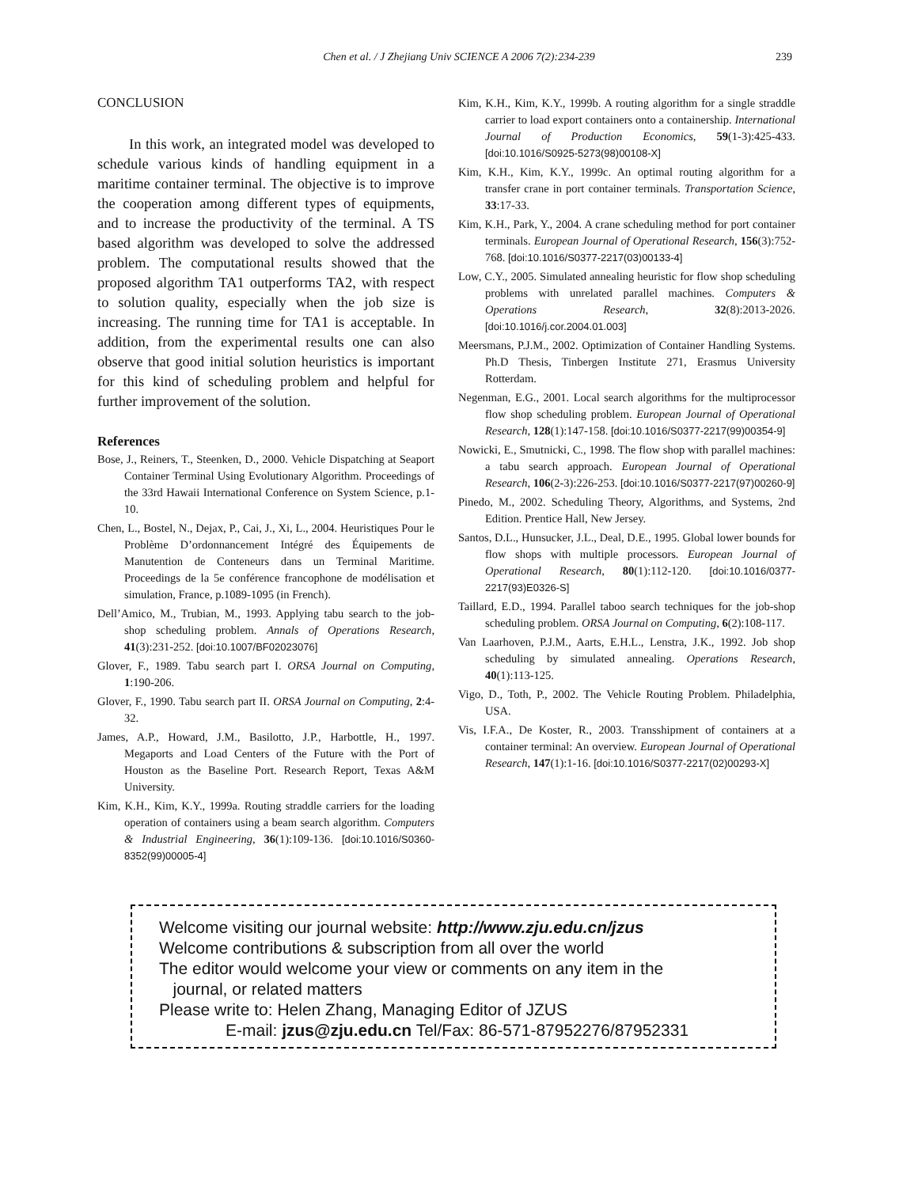Chen et al. / J Zhejiang Univ SCIENCE A 2006 7(2):234-239 239
CONCLUSION
In this work, an integrated model was developed to schedule various kinds of handling equipment in a maritime container terminal. The objective is to improve the cooperation among different types of equipments, and to increase the productivity of the terminal. A TS based algorithm was developed to solve the addressed problem. The computational results showed that the proposed algorithm TA1 outperforms TA2, with respect to solution quality, especially when the job size is increasing. The running time for TA1 is acceptable. In addition, from the experimental results one can also observe that good initial solution heuristics is important for this kind of scheduling problem and helpful for further improvement of the solution.
References
Bose, J., Reiners, T., Steenken, D., 2000. Vehicle Dispatching at Seaport Container Terminal Using Evolutionary Algorithm. Proceedings of the 33rd Hawaii International Conference on System Science, p.1-10.
Chen, L., Bostel, N., Dejax, P., Cai, J., Xi, L., 2004. Heuristiques Pour le Problème D’ordonnancement Intégré des Équipements de Manutention de Conteneurs dans un Terminal Maritime. Proceedings de la 5e conférence francophone de modélisation et simulation, France, p.1089-1095 (in French).
Dell’Amico, M., Trubian, M., 1993. Applying tabu search to the job-shop scheduling problem. Annals of Operations Research, 41(3):231-252. [doi:10.1007/BF02023076]
Glover, F., 1989. Tabu search part I. ORSA Journal on Computing, 1:190-206.
Glover, F., 1990. Tabu search part II. ORSA Journal on Computing, 2:4-32.
James, A.P., Howard, J.M., Basilotto, J.P., Harbottle, H., 1997. Megaports and Load Centers of the Future with the Port of Houston as the Baseline Port. Research Report, Texas A&M University.
Kim, K.H., Kim, K.Y., 1999a. Routing straddle carriers for the loading operation of containers using a beam search algorithm. Computers & Industrial Engineering, 36(1):109-136. [doi:10.1016/S0360-8352(99)00005-4]
Kim, K.H., Kim, K.Y., 1999b. A routing algorithm for a single straddle carrier to load export containers onto a containership. International Journal of Production Economics, 59(1-3):425-433. [doi:10.1016/S0925-5273(98)00108-X]
Kim, K.H., Kim, K.Y., 1999c. An optimal routing algorithm for a transfer crane in port container terminals. Transportation Science, 33:17-33.
Kim, K.H., Park, Y., 2004. A crane scheduling method for port container terminals. European Journal of Operational Research, 156(3):752-768. [doi:10.1016/S0377-2217(03)00133-4]
Low, C.Y., 2005. Simulated annealing heuristic for flow shop scheduling problems with unrelated parallel machines. Computers & Operations Research, 32(8):2013-2026. [doi:10.1016/j.cor.2004.01.003]
Meersmans, P.J.M., 2002. Optimization of Container Handling Systems. Ph.D Thesis, Tinbergen Institute 271, Erasmus University Rotterdam.
Negenman, E.G., 2001. Local search algorithms for the multiprocessor flow shop scheduling problem. European Journal of Operational Research, 128(1):147-158. [doi:10.1016/S0377-2217(99)00354-9]
Nowicki, E., Smutnicki, C., 1998. The flow shop with parallel machines: a tabu search approach. European Journal of Operational Research, 106(2-3):226-253. [doi:10.1016/S0377-2217(97)00260-9]
Pinedo, M., 2002. Scheduling Theory, Algorithms, and Systems, 2nd Edition. Prentice Hall, New Jersey.
Santos, D.L., Hunsucker, J.L., Deal, D.E., 1995. Global lower bounds for flow shops with multiple processors. European Journal of Operational Research, 80(1):112-120. [doi:10.1016/0377-2217(93)E0326-S]
Taillard, E.D., 1994. Parallel taboo search techniques for the job-shop scheduling problem. ORSA Journal on Computing, 6(2):108-117.
Van Laarhoven, P.J.M., Aarts, E.H.L., Lenstra, J.K., 1992. Job shop scheduling by simulated annealing. Operations Research, 40(1):113-125.
Vigo, D., Toth, P., 2002. The Vehicle Routing Problem. Philadelphia, USA.
Vis, I.F.A., De Koster, R., 2003. Transshipment of containers at a container terminal: An overview. European Journal of Operational Research, 147(1):1-16. [doi:10.1016/S0377-2217(02)00293-X]
Welcome visiting our journal website: http://www.zju.edu.cn/jzus
Welcome contributions & subscription from all over the world
The editor would welcome your view or comments on any item in the
journal, or related matters
Please write to: Helen Zhang, Managing Editor of JZUS
E-mail: jzus@zju.edu.cn Tel/Fax: 86-571-87952276/87952331